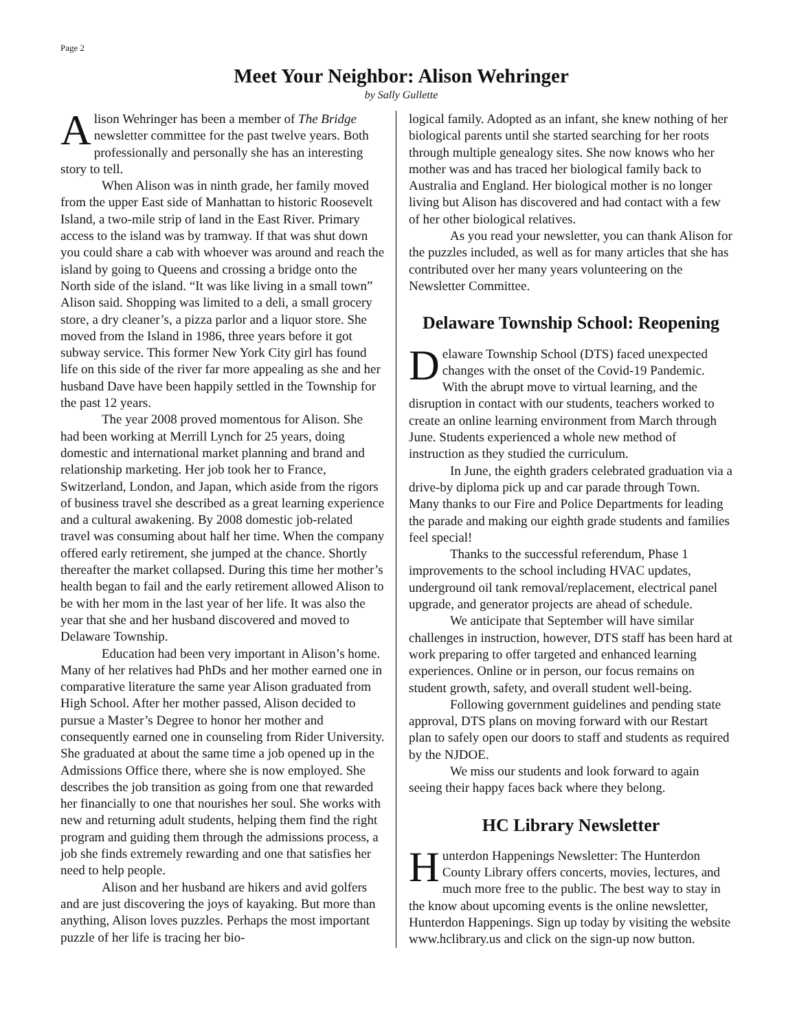Page 2
Meet Your Neighbor: Alison Wehringer
by Sally Gullette
Alison Wehringer has been a member of The Bridge newsletter committee for the past twelve years. Both professionally and personally she has an interesting story to tell.
When Alison was in ninth grade, her family moved from the upper East side of Manhattan to historic Roosevelt Island, a two-mile strip of land in the East River. Primary access to the island was by tramway. If that was shut down you could share a cab with whoever was around and reach the island by going to Queens and crossing a bridge onto the North side of the island. “It was like living in a small town” Alison said. Shopping was limited to a deli, a small grocery store, a dry cleaner’s, a pizza parlor and a liquor store. She moved from the Island in 1986, three years before it got subway service. This former New York City girl has found life on this side of the river far more appealing as she and her husband Dave have been happily settled in the Township for the past 12 years.
The year 2008 proved momentous for Alison. She had been working at Merrill Lynch for 25 years, doing domestic and international market planning and brand and relationship marketing. Her job took her to France, Switzerland, London, and Japan, which aside from the rigors of business travel she described as a great learning experience and a cultural awakening. By 2008 domestic job-related travel was consuming about half her time. When the company offered early retirement, she jumped at the chance. Shortly thereafter the market collapsed. During this time her mother’s health began to fail and the early retirement allowed Alison to be with her mom in the last year of her life. It was also the year that she and her husband discovered and moved to Delaware Township.
Education had been very important in Alison’s home. Many of her relatives had PhDs and her mother earned one in comparative literature the same year Alison graduated from High School. After her mother passed, Alison decided to pursue a Master’s Degree to honor her mother and consequently earned one in counseling from Rider University. She graduated at about the same time a job opened up in the Admissions Office there, where she is now employed. She describes the job transition as going from one that rewarded her financially to one that nourishes her soul. She works with new and returning adult students, helping them find the right program and guiding them through the admissions process, a job she finds extremely rewarding and one that satisfies her need to help people.
Alison and her husband are hikers and avid golfers and are just discovering the joys of kayaking. But more than anything, Alison loves puzzles. Perhaps the most important puzzle of her life is tracing her bio-
logical family. Adopted as an infant, she knew nothing of her biological parents until she started searching for her roots through multiple genealogy sites. She now knows who her mother was and has traced her biological family back to Australia and England. Her biological mother is no longer living but Alison has discovered and had contact with a few of her other biological relatives.
As you read your newsletter, you can thank Alison for the puzzles included, as well as for many articles that she has contributed over her many years volunteering on the Newsletter Committee.
Delaware Township School: Reopening
Delaware Township School (DTS) faced unexpected changes with the onset of the Covid-19 Pandemic. With the abrupt move to virtual learning, and the disruption in contact with our students, teachers worked to create an online learning environment from March through June. Students experienced a whole new method of instruction as they studied the curriculum.
In June, the eighth graders celebrated graduation via a drive-by diploma pick up and car parade through Town. Many thanks to our Fire and Police Departments for leading the parade and making our eighth grade students and families feel special!
Thanks to the successful referendum, Phase 1 improvements to the school including HVAC updates, underground oil tank removal/replacement, electrical panel upgrade, and generator projects are ahead of schedule.
We anticipate that September will have similar challenges in instruction, however, DTS staff has been hard at work preparing to offer targeted and enhanced learning experiences. Online or in person, our focus remains on student growth, safety, and overall student well-being.
Following government guidelines and pending state approval, DTS plans on moving forward with our Restart plan to safely open our doors to staff and students as required by the NJDOE.
We miss our students and look forward to again seeing their happy faces back where they belong.
HC Library Newsletter
Hunterdon Happenings Newsletter: The Hunterdon County Library offers concerts, movies, lectures, and much more free to the public. The best way to stay in the know about upcoming events is the online newsletter, Hunterdon Happenings. Sign up today by visiting the website www.hclibrary.us and click on the sign-up now button.